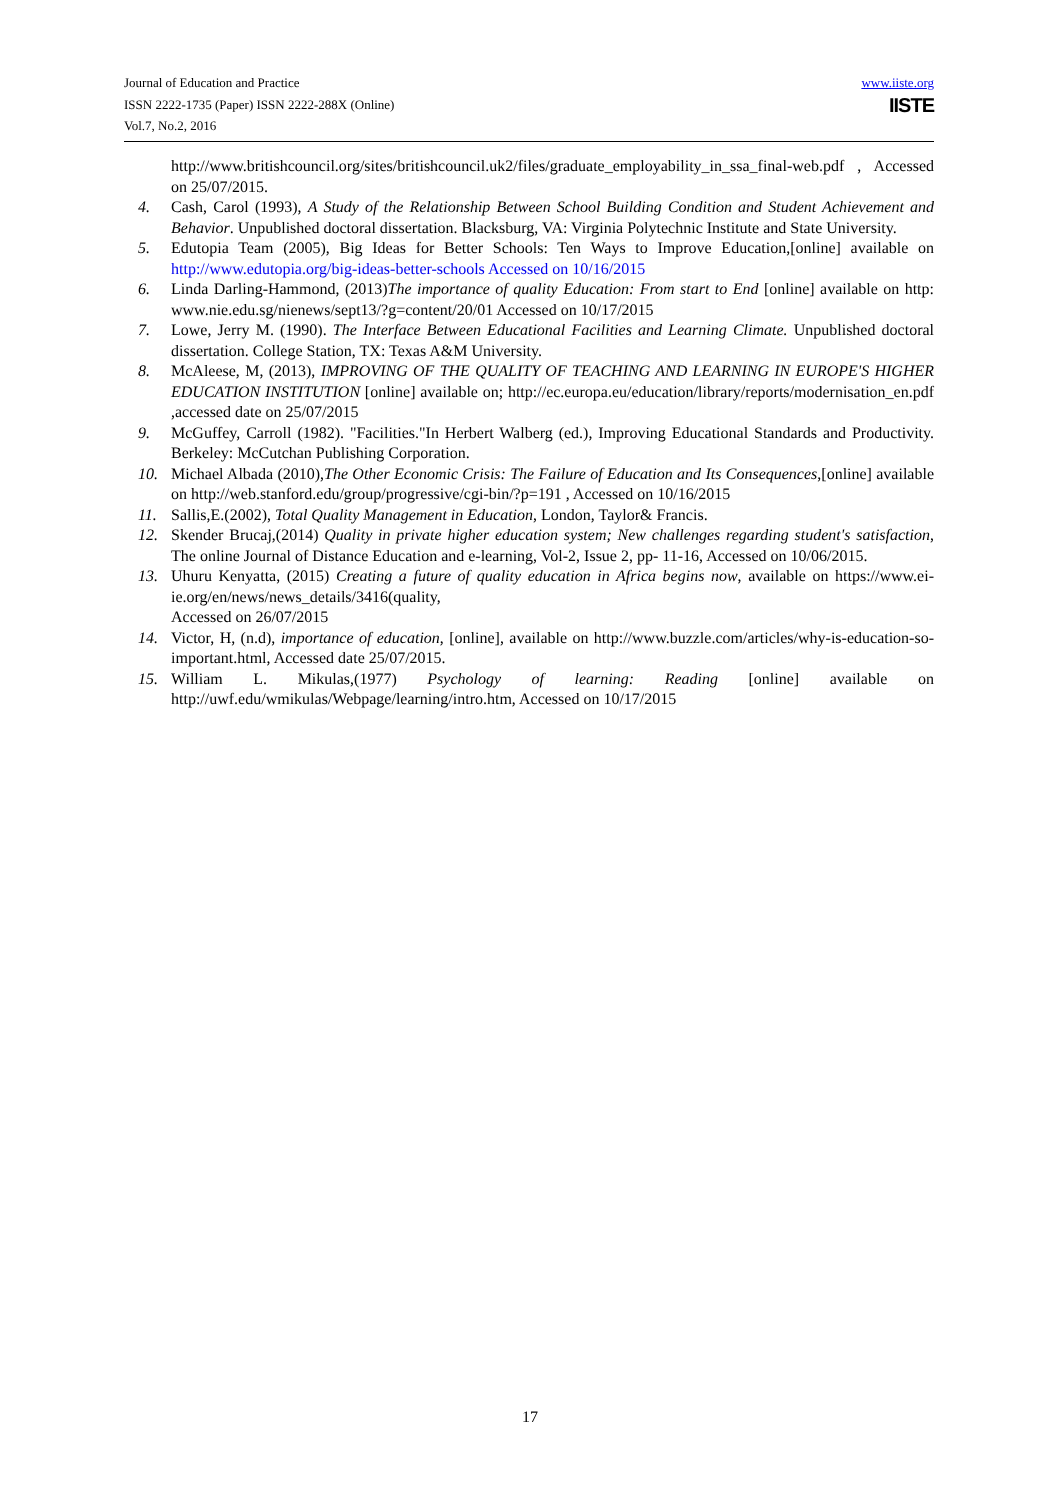Journal of Education and Practice
ISSN 2222-1735 (Paper) ISSN 2222-288X (Online)
Vol.7, No.2, 2016
www.iiste.org
IISTE
http://www.britishcouncil.org/sites/britishcouncil.uk2/files/graduate_employability_in_ssa_final-web.pdf , Accessed on 25/07/2015.
4. Cash, Carol (1993), A Study of the Relationship Between School Building Condition and Student Achievement and Behavior. Unpublished doctoral dissertation. Blacksburg, VA: Virginia Polytechnic Institute and State University.
5. Edutopia Team (2005), Big Ideas for Better Schools: Ten Ways to Improve Education,[online] available on http://www.edutopia.org/big-ideas-better-schools Accessed on 10/16/2015
6. Linda Darling-Hammond, (2013)The importance of quality Education: From start to End [online] available on http: www.nie.edu.sg/nienews/sept13/?g=content/20/01 Accessed on 10/17/2015
7. Lowe, Jerry M. (1990). The Interface Between Educational Facilities and Learning Climate. Unpublished doctoral dissertation. College Station, TX: Texas A&M University.
8. McAleese, M, (2013), IMPROVING OF THE QUALITY OF TEACHING AND LEARNING IN EUROPE'S HIGHER EDUCATION INSTITUTION [online] available on; http://ec.europa.eu/education/library/reports/modernisation_en.pdf ,accessed date on 25/07/2015
9. McGuffey, Carroll (1982). "Facilities."In Herbert Walberg (ed.), Improving Educational Standards and Productivity. Berkeley: McCutchan Publishing Corporation.
10. Michael Albada (2010),The Other Economic Crisis: The Failure of Education and Its Consequences,[online] available on http://web.stanford.edu/group/progressive/cgi-bin/?p=191 , Accessed on 10/16/2015
11. Sallis,E.(2002), Total Quality Management in Education, London, Taylor& Francis.
12. Skender Brucaj,(2014) Quality in private higher education system; New challenges regarding student's satisfaction, The online Journal of Distance Education and e-learning, Vol-2, Issue 2, pp- 11-16, Accessed on 10/06/2015.
13. Uhuru Kenyatta, (2015) Creating a future of quality education in Africa begins now, available on https://www.ei-ie.org/en/news/news_details/3416(quality,
Accessed on 26/07/2015
14. Victor, H, (n.d), importance of education, [online], available on http://www.buzzle.com/articles/why-is-education-so-important.html, Accessed date 25/07/2015.
15. William L. Mikulas,(1977) Psychology of learning: Reading [online] available on http://uwf.edu/wmikulas/Webpage/learning/intro.htm, Accessed on 10/17/2015
17